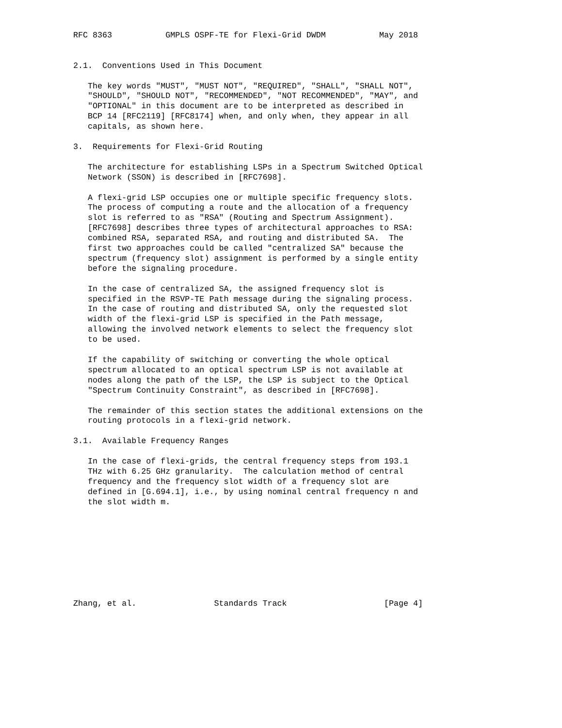RFC 8363           GMPLS OSPF-TE for Flexi-Grid DWDM           May 2018


2.1.  Conventions Used in This Document

   The key words "MUST", "MUST NOT", "REQUIRED", "SHALL", "SHALL NOT",
   "SHOULD", "SHOULD NOT", "RECOMMENDED", "NOT RECOMMENDED", "MAY", and
   "OPTIONAL" in this document are to be interpreted as described in
   BCP 14 [RFC2119] [RFC8174] when, and only when, they appear in all
   capitals, as shown here.

3.  Requirements for Flexi-Grid Routing

   The architecture for establishing LSPs in a Spectrum Switched Optical
   Network (SSON) is described in [RFC7698].

   A flexi-grid LSP occupies one or multiple specific frequency slots.
   The process of computing a route and the allocation of a frequency
   slot is referred to as "RSA" (Routing and Spectrum Assignment).
   [RFC7698] describes three types of architectural approaches to RSA:
   combined RSA, separated RSA, and routing and distributed SA.  The
   first two approaches could be called "centralized SA" because the
   spectrum (frequency slot) assignment is performed by a single entity
   before the signaling procedure.

   In the case of centralized SA, the assigned frequency slot is
   specified in the RSVP-TE Path message during the signaling process.
   In the case of routing and distributed SA, only the requested slot
   width of the flexi-grid LSP is specified in the Path message,
   allowing the involved network elements to select the frequency slot
   to be used.

   If the capability of switching or converting the whole optical
   spectrum allocated to an optical spectrum LSP is not available at
   nodes along the path of the LSP, the LSP is subject to the Optical
   "Spectrum Continuity Constraint", as described in [RFC7698].

   The remainder of this section states the additional extensions on the
   routing protocols in a flexi-grid network.

3.1.  Available Frequency Ranges

   In the case of flexi-grids, the central frequency steps from 193.1
   THz with 6.25 GHz granularity.  The calculation method of central
   frequency and the frequency slot width of a frequency slot are
   defined in [G.694.1], i.e., by using nominal central frequency n and
   the slot width m.









Zhang, et al.                Standards Track                    [Page 4]